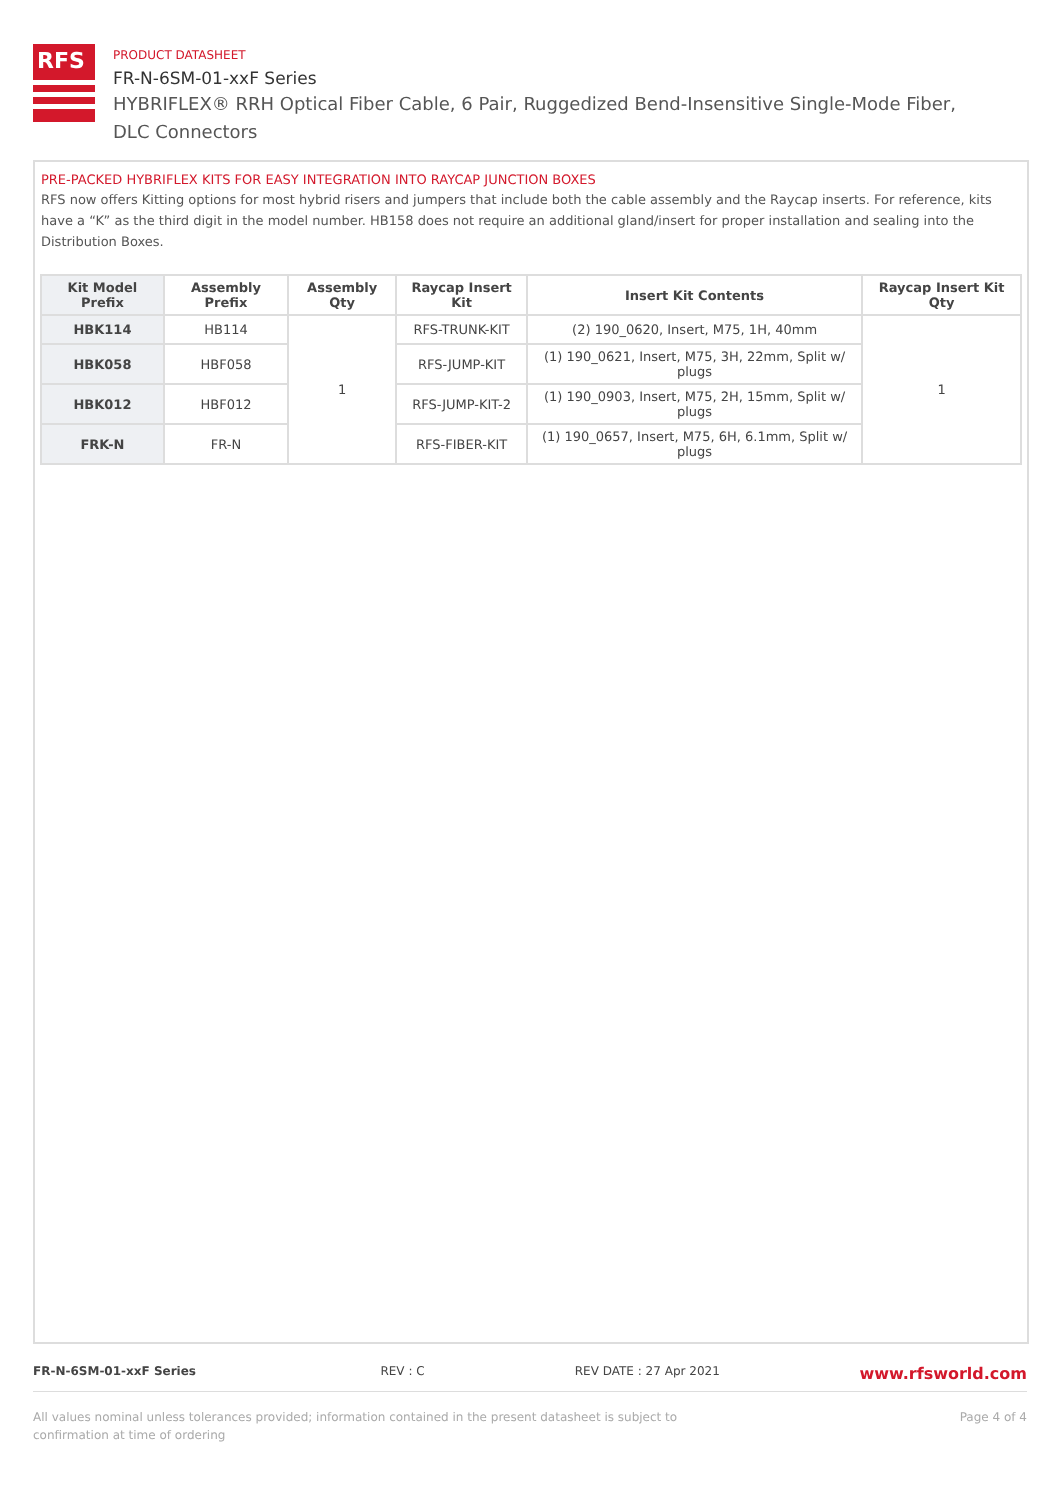RFS
PRODUCT DATASHEET
FR-N-6SM-01-xxF Series
HYBRIFLEX® RRH Optical Fiber Cable, 6 Pair, Ruggedized Bend-Insensitive Single-Mode Fiber, DLC Connectors
PRE-PACKED HYBRIFLEX KITS FOR EASY INTEGRATION INTO RAYCAP JUNCTION BOXES
RFS now offers Kitting options for most hybrid risers and jumpers that include both the cable assembly and the Raycap inserts. For reference, kits have a “K” as the third digit in the model number. HB158 does not require an additional gland/insert for proper installation and sealing into the Distribution Boxes.
| Kit Model Prefix | Assembly Prefix | Assembly Qty | Raycap Insert Kit | Insert Kit Contents | Raycap Insert Kit Qty |
| --- | --- | --- | --- | --- | --- |
| HBK114 | HB114 | 1 | RFS-TRUNK-KIT | (2) 190_0620, Insert, M75, 1H, 40mm | 1 |
| HBK058 | HBF058 | | RFS-JUMP-KIT | (1) 190_0621, Insert, M75, 3H, 22mm, Split w/ plugs | |
| HBK012 | HBF012 | | RFS-JUMP-KIT-2 | (1) 190_0903, Insert, M75, 2H, 15mm, Split w/ plugs | |
| FRK-N | FR-N | | RFS-FIBER-KIT | (1) 190_0657, Insert, M75, 6H, 6.1mm, Split w/ plugs | |
FR-N-6SM-01-xxF Series REV : C REV DATE : 27 Apr 2021 www.rfsworld.com
All values nominal unless tolerances provided; information contained in the present datasheet is subject to confirmation at time of ordering Page 4 of 4